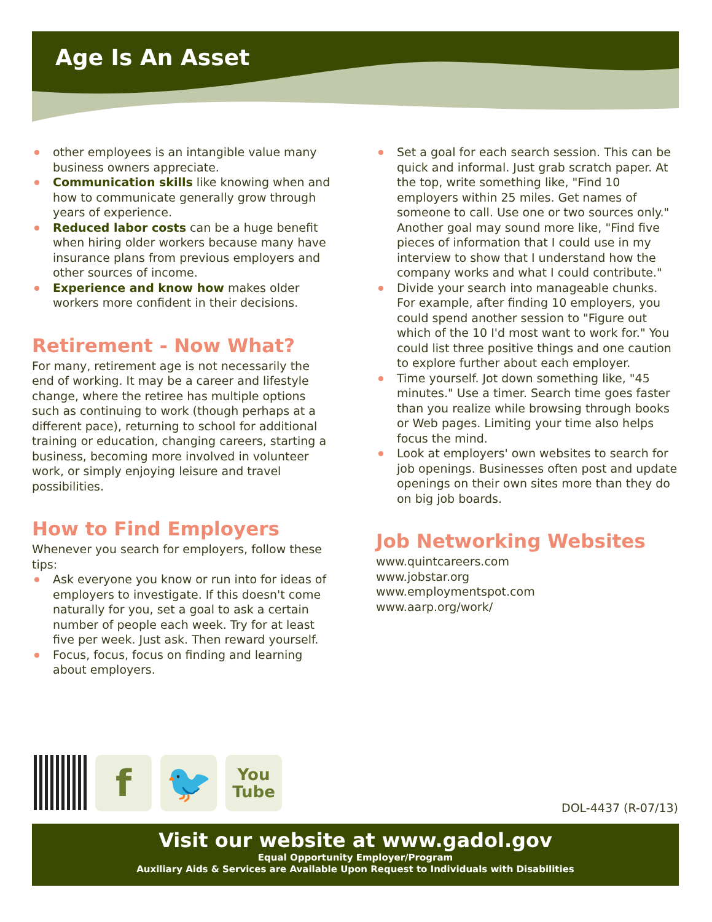Age Is An Asset
other employees is an intangible value many business owners appreciate.
Communication skills like knowing when and how to communicate generally grow through years of experience.
Reduced labor costs can be a huge benefit when hiring older workers because many have insurance plans from previous employers and other sources of income.
Experience and know how makes older workers more confident in their decisions.
Retirement - Now What?
For many, retirement age is not necessarily the end of working. It may be a career and lifestyle change, where the retiree has multiple options such as continuing to work (though perhaps at a different pace), returning to school for additional training or education, changing careers, starting a business, becoming more involved in volunteer work, or simply enjoying leisure and travel possibilities.
How to Find Employers
Whenever you search for employers, follow these tips:
Ask everyone you know or run into for ideas of employers to investigate. If this doesn't come naturally for you, set a goal to ask a certain number of people each week. Try for at least five per week. Just ask. Then reward yourself.
Focus, focus, focus on finding and learning about employers.
Set a goal for each search session. This can be quick and informal. Just grab scratch paper. At the top, write something like, "Find 10 employers within 25 miles. Get names of someone to call. Use one or two sources only." Another goal may sound more like, "Find five pieces of information that I could use in my interview to show that I understand how the company works and what I could contribute."
Divide your search into manageable chunks. For example, after finding 10 employers, you could spend another session to "Figure out which of the 10 I'd most want to work for." You could list three positive things and one caution to explore further about each employer.
Time yourself. Jot down something like, "45 minutes." Use a timer. Search time goes faster than you realize while browsing through books or Web pages. Limiting your time also helps focus the mind.
Look at employers' own websites to search for job openings. Businesses often post and update openings on their own sites more than they do on big job boards.
Job Networking Websites
www.quintcareers.com
www.jobstar.org
www.employmentspot.com
www.aarp.org/work/
f 🐦
You
Tube
DOL-4437 (R-07/13)
Visit our website at www.gadol.gov
Equal Opportunity Employer/Program
Auxiliary Aids & Services are Available Upon Request to Individuals with Disabilities